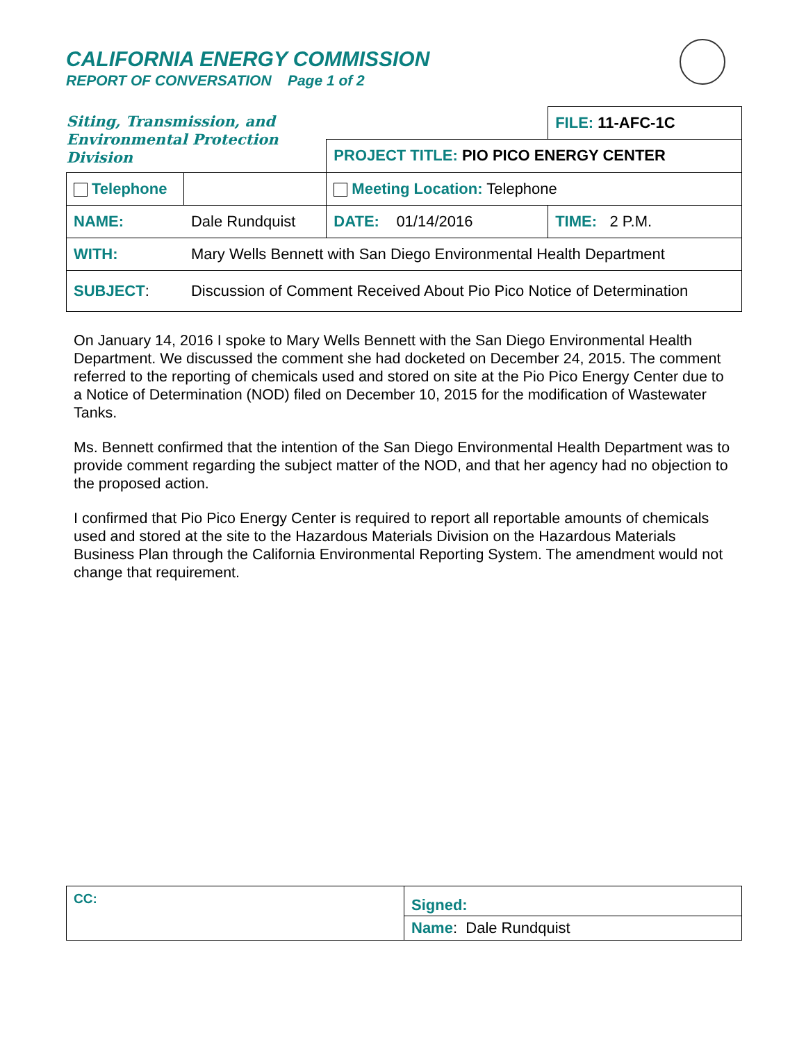CALIFORNIA ENERGY COMMISSION
REPORT OF CONVERSATION Page 1 of 2
| Siting, Transmission, and Environmental Protection Division | | | FILE: 11-AFC-1C | |
| | | PROJECT TITLE: PIO PICO ENERGY CENTER | | |
| Telephone | | Meeting Location: Telephone | | |
| NAME: | Dale Rundquist | DATE: 01/14/2016 | | TIME: 2 P.M. |
| WITH: | Mary Wells Bennett with San Diego Environmental Health Department | | | |
| SUBJECT : | Discussion of Comment Received About Pio Pico Notice of Determination | | | |
On January 14, 2016 I spoke to Mary Wells Bennett with the San Diego Environmental Health Department. We discussed the comment she had docketed on December 24, 2015. The comment referred to the reporting of chemicals used and stored on site at the Pio Pico Energy Center due to a Notice of Determination (NOD) filed on December 10, 2015 for the modification of Wastewater Tanks.
Ms. Bennett confirmed that the intention of the San Diego Environmental Health Department was to provide comment regarding the subject matter of the NOD, and that her agency had no objection to the proposed action.
I confirmed that Pio Pico Energy Center is required to report all reportable amounts of chemicals used and stored at the site to the Hazardous Materials Division on the Hazardous Materials Business Plan through the California Environmental Reporting System. The amendment would not change that requirement.
| CC: | Signed: |
| | Name : Dale Rundquist |